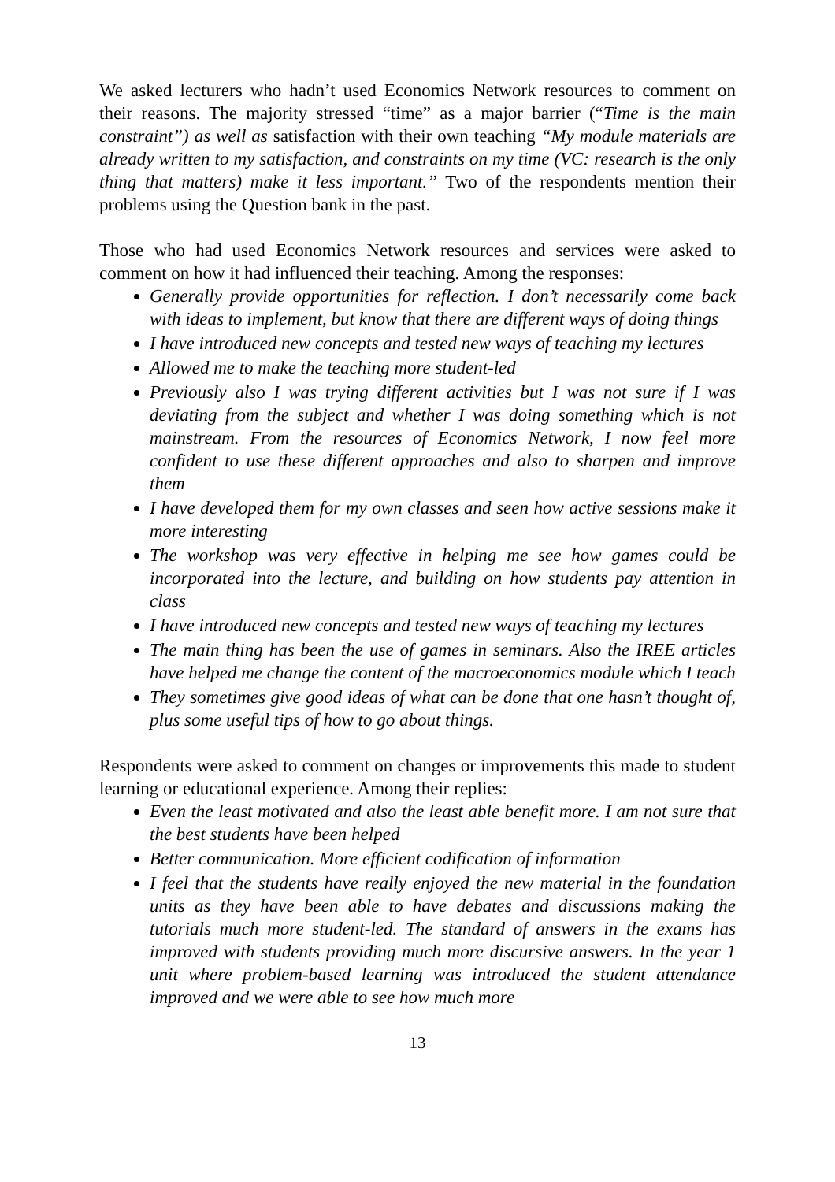We asked lecturers who hadn’t used Economics Network resources to comment on their reasons. The majority stressed “time” as a major barrier (“Time is the main constraint”) as well as satisfaction with their own teaching “My module materials are already written to my satisfaction, and constraints on my time (VC: research is the only thing that matters) make it less important.” Two of the respondents mention their problems using the Question bank in the past.
Those who had used Economics Network resources and services were asked to comment on how it had influenced their teaching. Among the responses:
Generally provide opportunities for reflection. I don’t necessarily come back with ideas to implement, but know that there are different ways of doing things
I have introduced new concepts and tested new ways of teaching my lectures
Allowed me to make the teaching more student-led
Previously also I was trying different activities but I was not sure if I was deviating from the subject and whether I was doing something which is not mainstream. From the resources of Economics Network, I now feel more confident to use these different approaches and also to sharpen and improve them
I have developed them for my own classes and seen how active sessions make it more interesting
The workshop was very effective in helping me see how games could be incorporated into the lecture, and building on how students pay attention in class
I have introduced new concepts and tested new ways of teaching my lectures
The main thing has been the use of games in seminars. Also the IREE articles have helped me change the content of the macroeconomics module which I teach
They sometimes give good ideas of what can be done that one hasn’t thought of, plus some useful tips of how to go about things.
Respondents were asked to comment on changes or improvements this made to student learning or educational experience. Among their replies:
Even the least motivated and also the least able benefit more. I am not sure that the best students have been helped
Better communication. More efficient codification of information
I feel that the students have really enjoyed the new material in the foundation units as they have been able to have debates and discussions making the tutorials much more student-led. The standard of answers in the exams has improved with students providing much more discursive answers. In the year 1 unit where problem-based learning was introduced the student attendance improved and we were able to see how much more
13